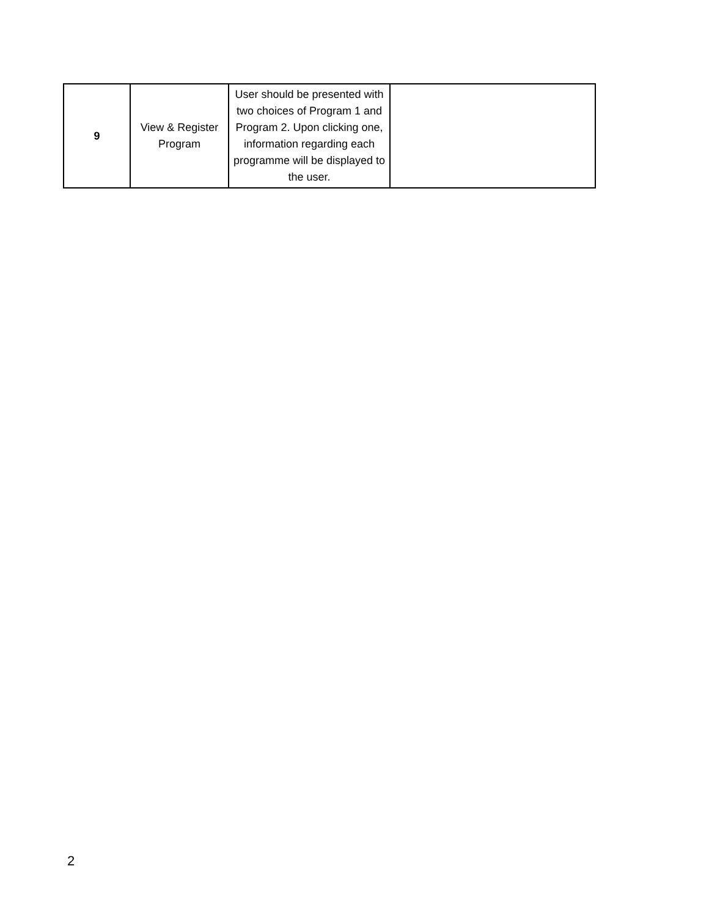| 9 | View & Register Program | User should be presented with two choices of Program 1 and Program 2. Upon clicking one, information regarding each programme will be displayed to the user. | |
2